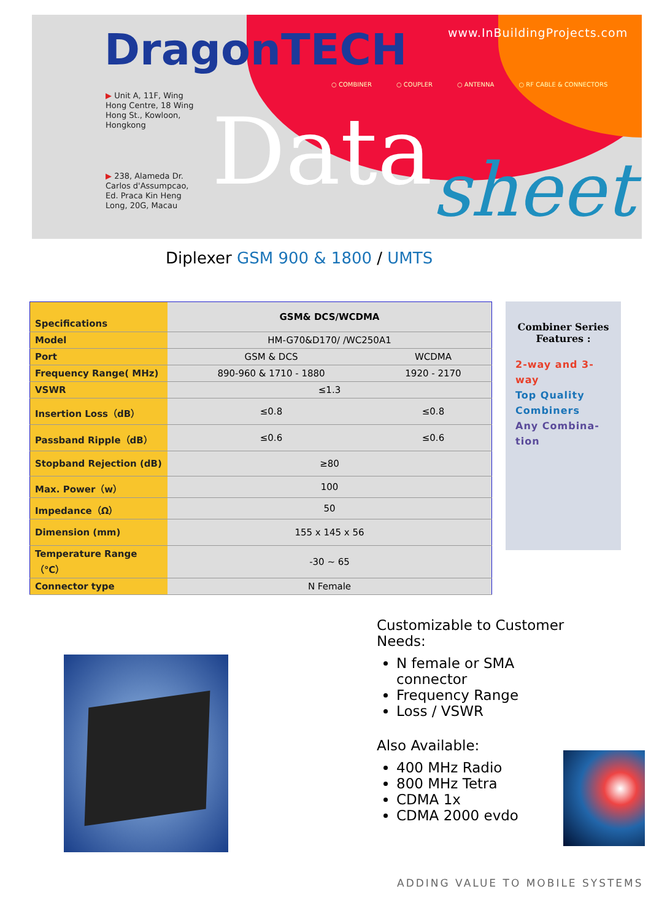DragonTECH www.InBuildingProjects.com
○ COMBINER ○ COUPLER ○ ANTENNA ○ RF CABLE & CONNECTORS
▶ Unit A, 11F, Wing Hong Centre, 18 Wing Hong St., Kowloon, Hongkong
▶ 238, Alameda Dr. Carlos d'Assumpcao, Ed. Praca Kin Heng Long, 20G, Macau
Data sheet
Diplexer GSM 900 & 1800 / UMTS
| Specifications | GSM& DCS/WCDMA | |
| Model | HM-G70&D170/ /WC250A1 | |
| Port | GSM & DCS | WCDMA |
| Frequency Range( MHz) | 890-960 & 1710 - 1880 | 1920 - 2170 |
| VSWR | ≤1.3 | |
| Insertion Loss（dB） | ≤0.8 | ≤0.8 |
| Passband Ripple（dB） | ≤0.6 | ≤0.6 |
| Stopband Rejection (dB) | ≥80 | |
| Max. Power（w） | 100 | |
| Impedance（Ω） | 50 | |
| Dimension (mm) | 155 x 145 x 56 | |
| Temperature Range（℃） | -30 ~ 65 | |
| Connector type | N Female | |
Combiner Series
Features :
2-way and 3-way
Top Quality Combiners
Any Combina-tion
Customizable to Customer Needs:
N female or SMA connector
Frequency Range
Loss / VSWR
Also Available:
400 MHz Radio
800 MHz Tetra
CDMA 1x
CDMA 2000 evdo
ADDING VALUE TO MOBILE SYSTEMS